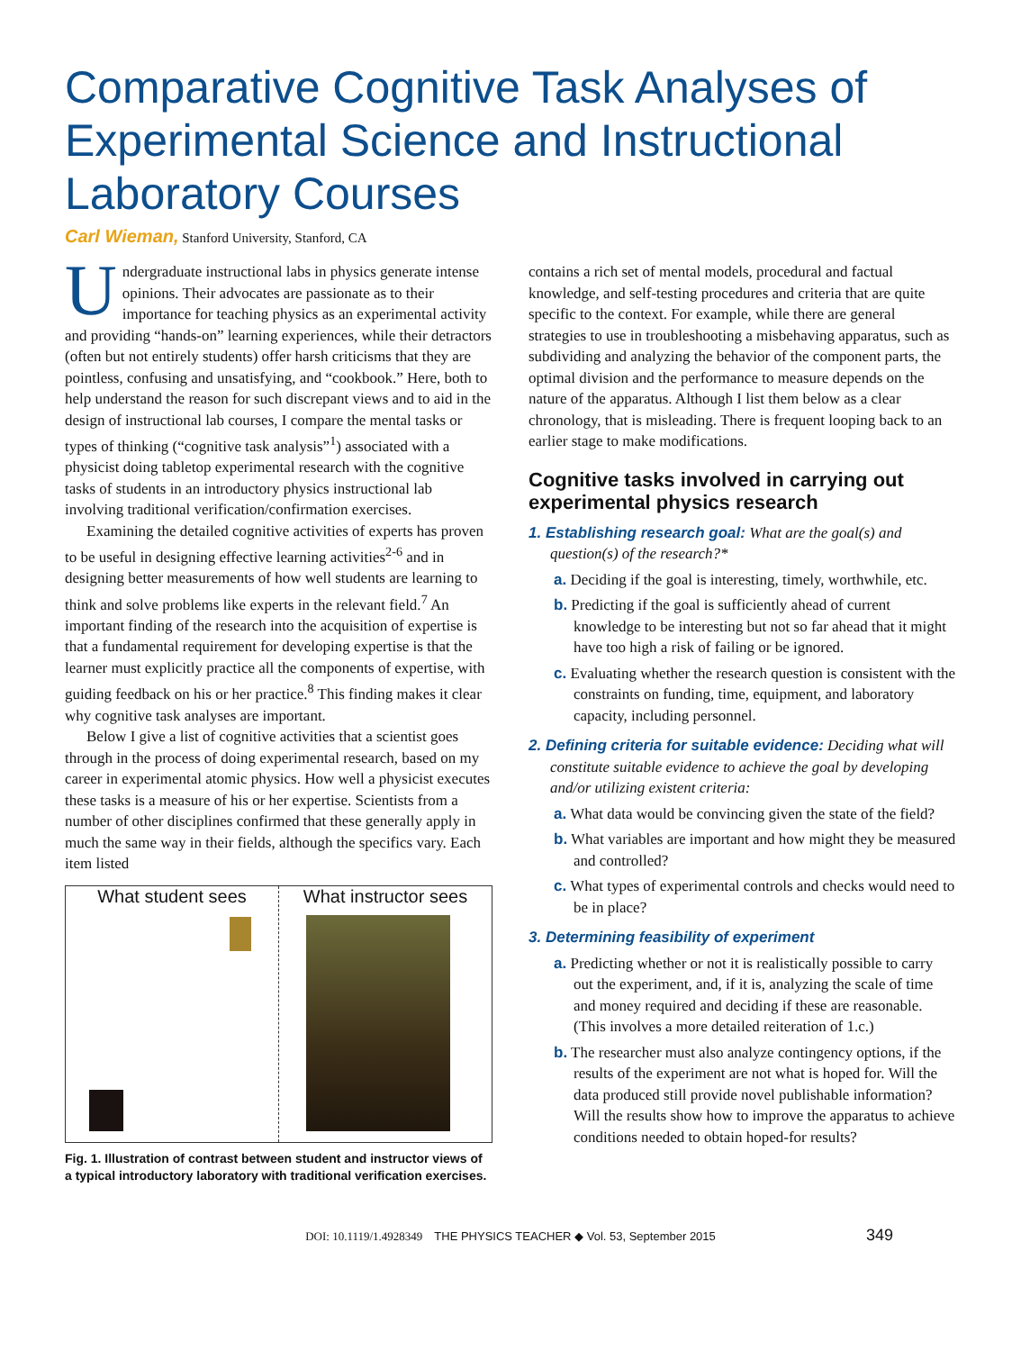Comparative Cognitive Task Analyses of Experimental Science and Instructional Laboratory Courses
Carl Wieman, Stanford University, Stanford, CA
Undergraduate instructional labs in physics generate intense opinions. Their advocates are passionate as to their importance for teaching physics as an experimental activity and providing “hands-on” learning experiences, while their detractors (often but not entirely students) offer harsh criticisms that they are pointless, confusing and unsatisfying, and “cookbook.” Here, both to help understand the reason for such discrepant views and to aid in the design of instructional lab courses, I compare the mental tasks or types of thinking (“cognitive task analysis”<sup>1</sup>) associated with a physicist doing tabletop experimental research with the cognitive tasks of students in an introductory physics instructional lab involving traditional verification/confirmation exercises.
Examining the detailed cognitive activities of experts has proven to be useful in designing effective learning activities<sup>2-6</sup> and in designing better measurements of how well students are learning to think and solve problems like experts in the relevant field.<sup>7</sup> An important finding of the research into the acquisition of expertise is that a fundamental requirement for developing expertise is that the learner must explicitly practice all the components of expertise, with guiding feedback on his or her practice.<sup>8</sup> This finding makes it clear why cognitive task analyses are important.
Below I give a list of cognitive activities that a scientist goes through in the process of doing experimental research, based on my career in experimental atomic physics. How well a physicist executes these tasks is a measure of his or her expertise. Scientists from a number of other disciplines confirmed that these generally apply in much the same way in their fields, although the specifics vary. Each item listed
What student sees What instructor sees
Fig. 1. Illustration of contrast between student and instructor views of a typical introductory laboratory with traditional verification exercises.
contains a rich set of mental models, procedural and factual knowledge, and self-testing procedures and criteria that are quite specific to the context. For example, while there are general strategies to use in troubleshooting a misbehaving apparatus, such as subdividing and analyzing the behavior of the component parts, the optimal division and the performance to measure depends on the nature of the apparatus. Although I list them below as a clear chronology, that is misleading. There is frequent looping back to an earlier stage to make modifications.
Cognitive tasks involved in carrying out experimental physics research
1. Establishing research goal: What are the goal(s) and question(s) of the research?*
a. Deciding if the goal is interesting, timely, worthwhile, etc.
b. Predicting if the goal is sufficiently ahead of current knowledge to be interesting but not so far ahead that it might have too high a risk of failing or be ignored.
c. Evaluating whether the research question is consistent with the constraints on funding, time, equipment, and laboratory capacity, including personnel.
2. Defining criteria for suitable evidence: Deciding what will constitute suitable evidence to achieve the goal by developing and/or utilizing existent criteria:
a. What data would be convincing given the state of the field?
b. What variables are important and how might they be measured and controlled?
c. What types of experimental controls and checks would need to be in place?
3. Determining feasibility of experiment
a. Predicting whether or not it is realistically possible to carry out the experiment, and, if it is, analyzing the scale of time and money required and deciding if these are reasonable. (This involves a more detailed reiteration of 1.c.)
b. The researcher must also analyze contingency options, if the results of the experiment are not what is hoped for. Will the data produced still provide novel publishable information? Will the results show how to improve the apparatus to achieve conditions needed to obtain hoped-for results?
DOI: 10.1119/1.4928349 THE PHYSICS TEACHER ◆ Vol. 53, September 2015 349